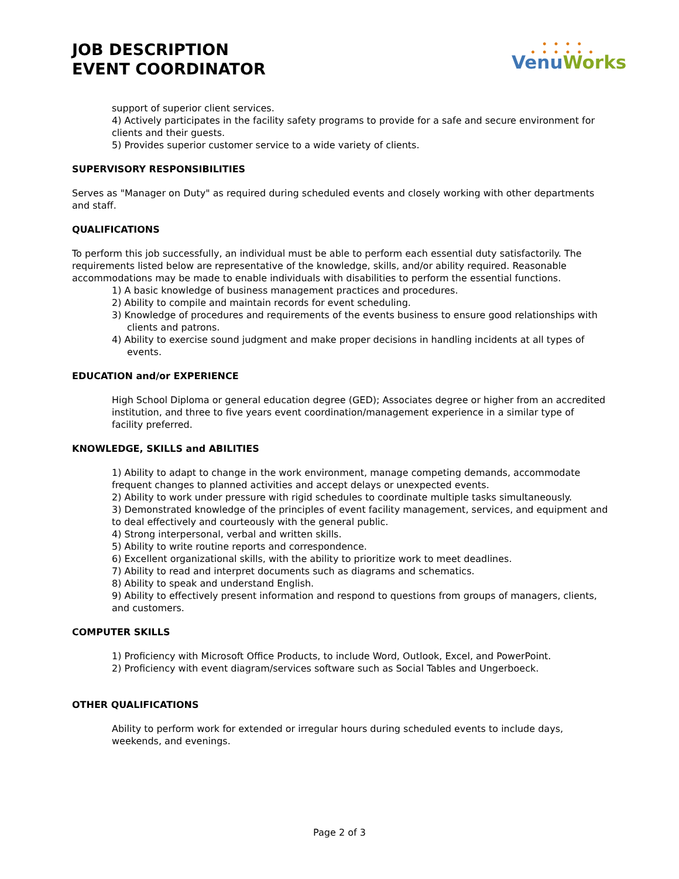JOB DESCRIPTION
EVENT COORDINATOR
• • • •
• • • • • •
Venu Works
support of superior client services.
4) Actively participates in the facility safety programs to provide for a safe and secure environment for clients and their guests.
5) Provides superior customer service to a wide variety of clients.
SUPERVISORY RESPONSIBILITIES
Serves as "Manager on Duty" as required during scheduled events and closely working with other departments and staff.
QUALIFICATIONS
To perform this job successfully, an individual must be able to perform each essential duty satisfactorily. The requirements listed below are representative of the knowledge, skills, and/or ability required. Reasonable accommodations may be made to enable individuals with disabilities to perform the essential functions.
1) A basic knowledge of business management practices and procedures.
2) Ability to compile and maintain records for event scheduling.
3) Knowledge of procedures and requirements of the events business to ensure good relationships with clients and patrons.
4) Ability to exercise sound judgment and make proper decisions in handling incidents at all types of events.
EDUCATION and/or EXPERIENCE
High School Diploma or general education degree (GED); Associates degree or higher from an accredited institution, and three to five years event coordination/management experience in a similar type of facility preferred.
KNOWLEDGE, SKILLS and ABILITIES
1) Ability to adapt to change in the work environment, manage competing demands, accommodate frequent changes to planned activities and accept delays or unexpected events.
2) Ability to work under pressure with rigid schedules to coordinate multiple tasks simultaneously.
3) Demonstrated knowledge of the principles of event facility management, services, and equipment and to deal effectively and courteously with the general public.
4) Strong interpersonal, verbal and written skills.
5) Ability to write routine reports and correspondence.
6) Excellent organizational skills, with the ability to prioritize work to meet deadlines.
7) Ability to read and interpret documents such as diagrams and schematics.
8) Ability to speak and understand English.
9) Ability to effectively present information and respond to questions from groups of managers, clients, and customers.
COMPUTER SKILLS
1) Proficiency with Microsoft Office Products, to include Word, Outlook, Excel, and PowerPoint.
2) Proficiency with event diagram/services software such as Social Tables and Ungerboeck.
OTHER QUALIFICATIONS
Ability to perform work for extended or irregular hours during scheduled events to include days, weekends, and evenings.
Page 2 of 3